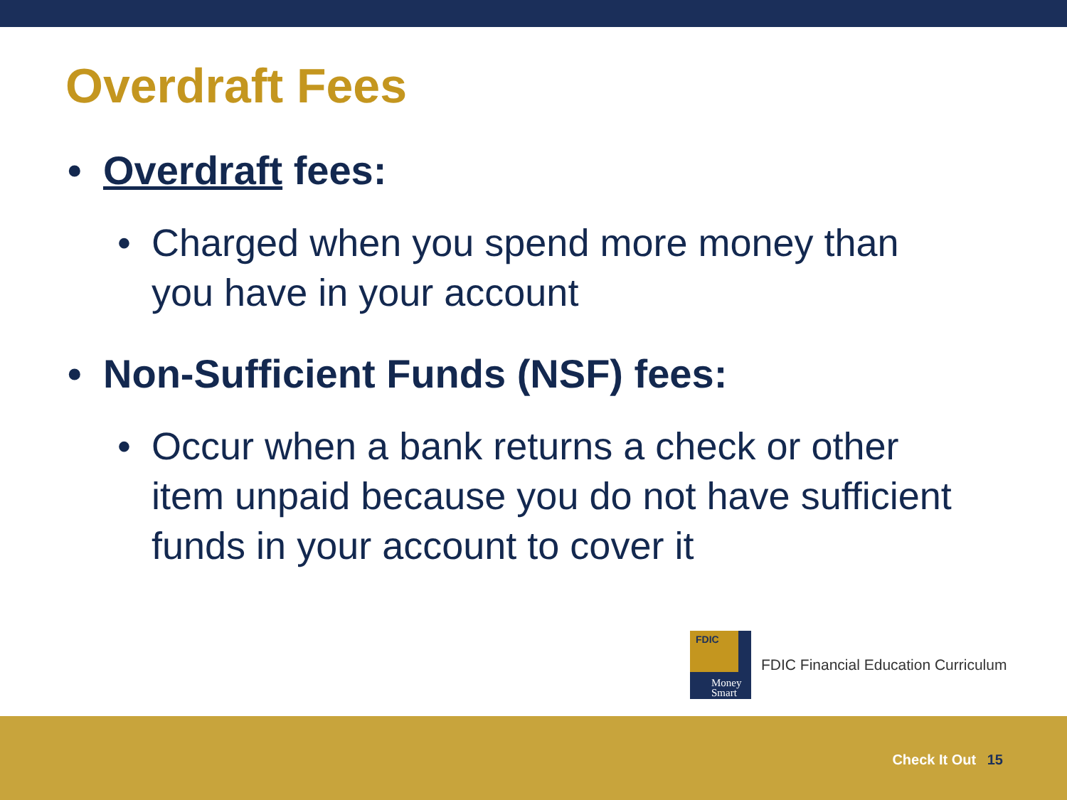Overdraft Fees
• Overdraft fees:
• Charged when you spend more money than you have in your account
• Non-Sufficient Funds (NSF) fees:
• Occur when a bank returns a check or other item unpaid because you do not have sufficient funds in your account to cover it
FDIC
Money
Smart
FDIC Financial Education Curriculum
Check It Out 15